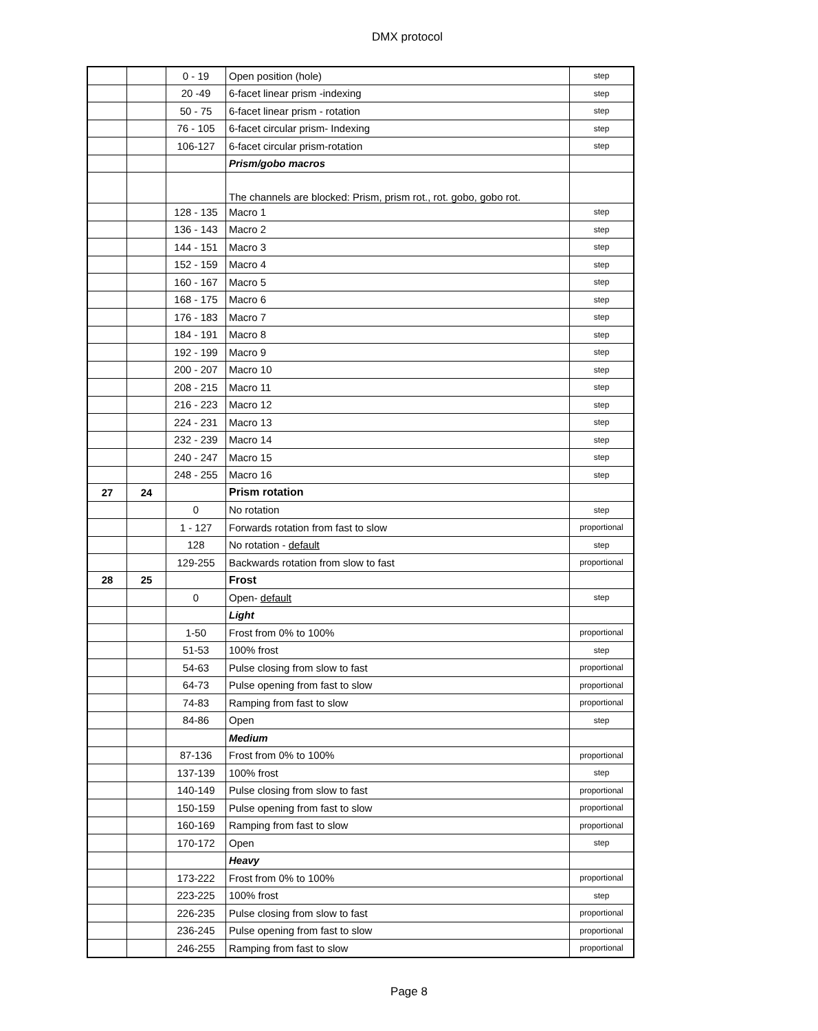DMX protocol
| | | 0 - 19 | Open position (hole) | step |
| | | 20 -49 | 6-facet linear prism -indexing | step |
| | | 50 - 75 | 6-facet linear prism - rotation | step |
| | | 76 - 105 | 6-facet circular prism- Indexing | step |
| | | 106-127 | 6-facet circular prism-rotation | step |
| | | | Prism/gobo macros | |
| | | | The channels are blocked: Prism, prism rot., rot. gobo, gobo rot. | |
| | | 128 - 135 | Macro 1 | step |
| | | 136 - 143 | Macro 2 | step |
| | | 144 - 151 | Macro 3 | step |
| | | 152 - 159 | Macro 4 | step |
| | | 160 - 167 | Macro 5 | step |
| | | 168 - 175 | Macro 6 | step |
| | | 176 - 183 | Macro 7 | step |
| | | 184 - 191 | Macro 8 | step |
| | | 192 - 199 | Macro 9 | step |
| | | 200 - 207 | Macro 10 | step |
| | | 208 - 215 | Macro 11 | step |
| | | 216 - 223 | Macro 12 | step |
| | | 224 - 231 | Macro 13 | step |
| | | 232 - 239 | Macro 14 | step |
| | | 240 - 247 | Macro 15 | step |
| | | 248 - 255 | Macro 16 | step |
| 27 | 24 | | Prism rotation | |
| | | 0 | No rotation | step |
| | | 1 - 127 | Forwards rotation from fast to slow | proportional |
| | | 128 | No rotation - default | step |
| | | 129-255 | Backwards rotation from slow to fast | proportional |
| 28 | 25 | | Frost | |
| | | 0 | Open- default | step |
| | | | Light | |
| | | 1-50 | Frost from 0% to 100% | proportional |
| | | 51-53 | 100% frost | step |
| | | 54-63 | Pulse closing from slow to fast | proportional |
| | | 64-73 | Pulse opening from fast to slow | proportional |
| | | 74-83 | Ramping from fast to slow | proportional |
| | | 84-86 | Open | step |
| | | | Medium | |
| | | 87-136 | Frost from 0% to 100% | proportional |
| | | 137-139 | 100% frost | step |
| | | 140-149 | Pulse closing from slow to fast | proportional |
| | | 150-159 | Pulse opening from fast to slow | proportional |
| | | 160-169 | Ramping from fast to slow | proportional |
| | | 170-172 | Open | step |
| | | | Heavy | |
| | | 173-222 | Frost from 0% to 100% | proportional |
| | | 223-225 | 100% frost | step |
| | | 226-235 | Pulse closing from slow to fast | proportional |
| | | 236-245 | Pulse opening from fast to slow | proportional |
| | | 246-255 | Ramping from fast to slow | proportional |
Page 8